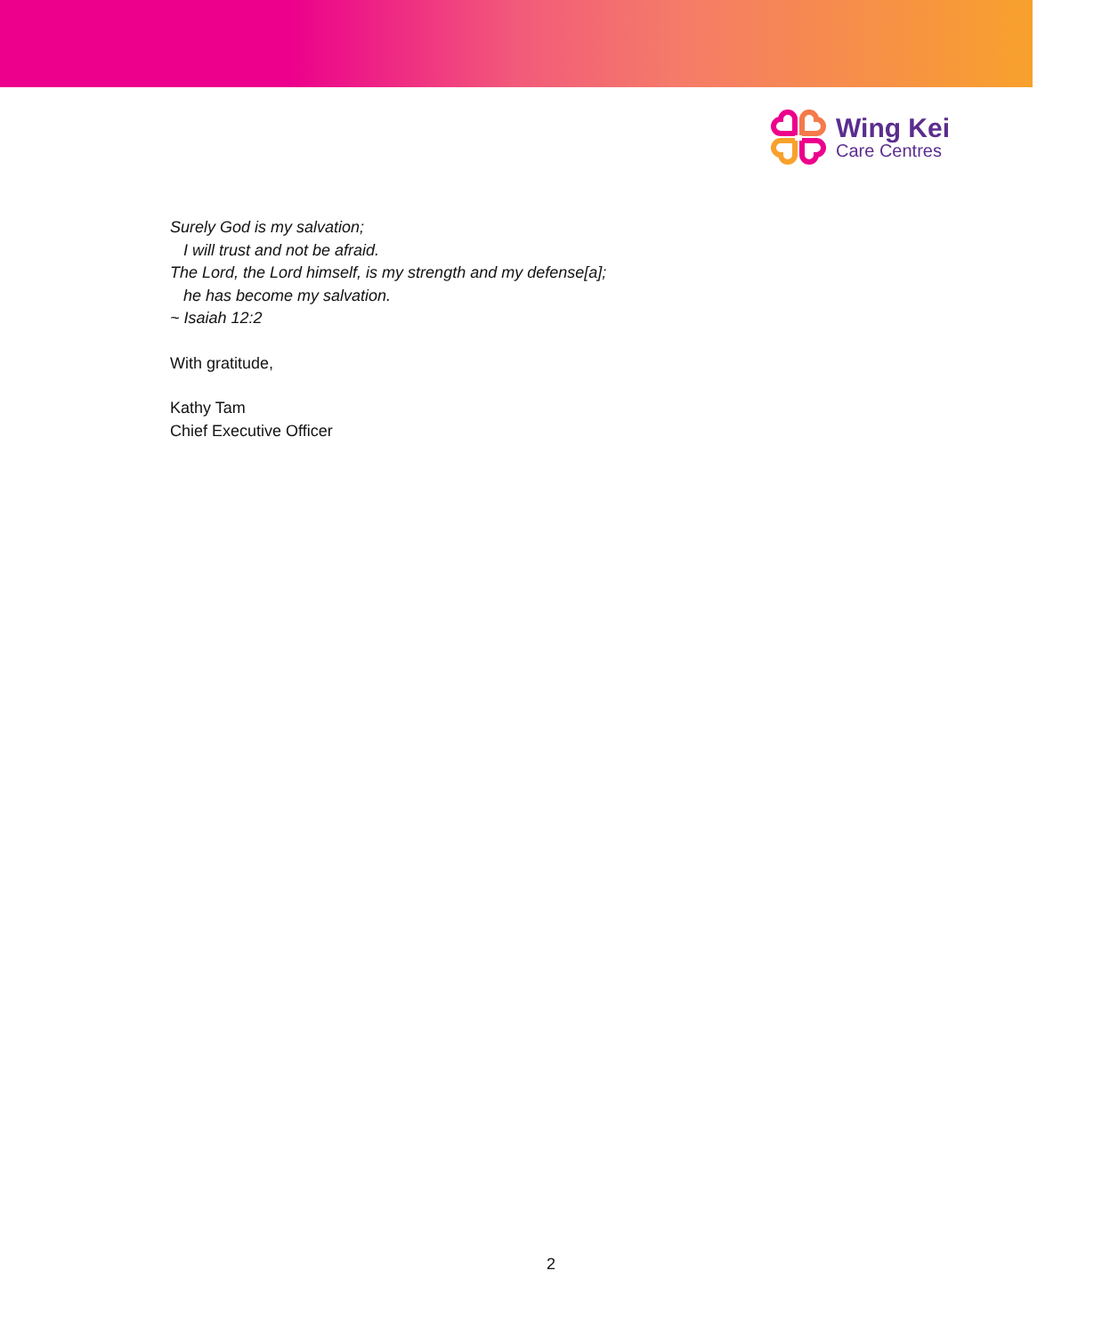Wing Kei
Care Centres
Surely God is my salvation;
I will trust and not be afraid.
The Lord, the Lord himself, is my strength and my defense[a];
he has become my salvation.
~ Isaiah 12:2
With gratitude,
Kathy Tam
Chief Executive Officer
2